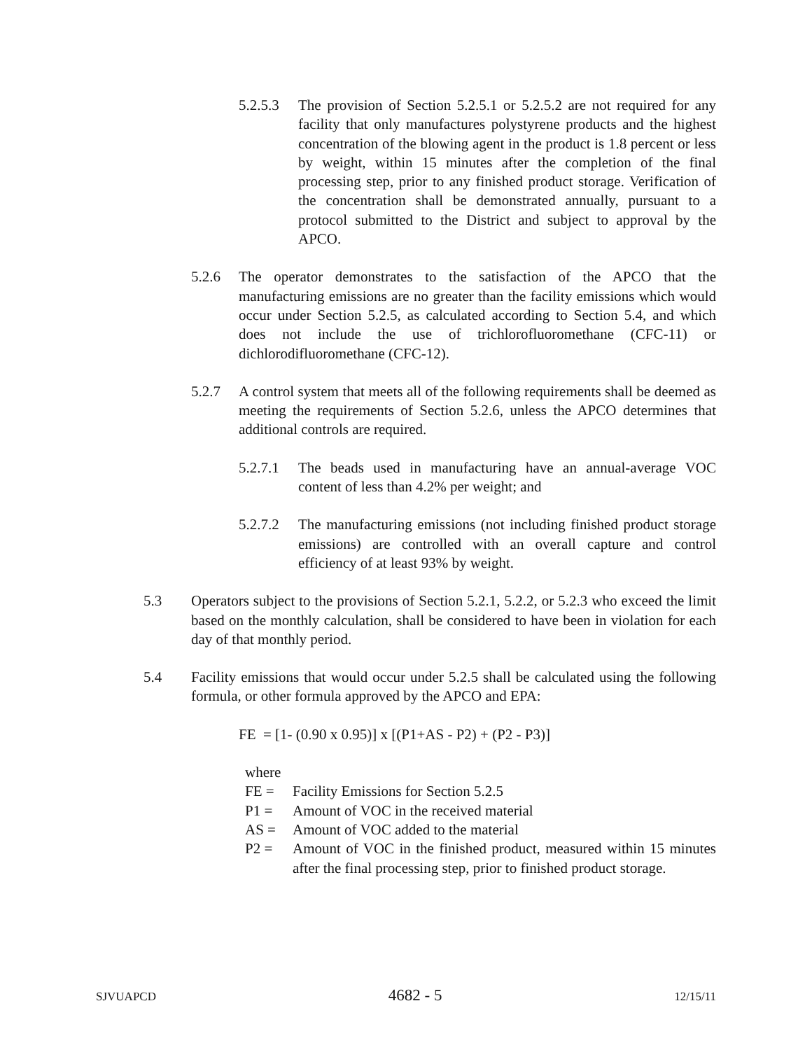5.2.5.3 The provision of Section 5.2.5.1 or 5.2.5.2 are not required for any facility that only manufactures polystyrene products and the highest concentration of the blowing agent in the product is 1.8 percent or less by weight, within 15 minutes after the completion of the final processing step, prior to any finished product storage. Verification of the concentration shall be demonstrated annually, pursuant to a protocol submitted to the District and subject to approval by the APCO.
5.2.6 The operator demonstrates to the satisfaction of the APCO that the manufacturing emissions are no greater than the facility emissions which would occur under Section 5.2.5, as calculated according to Section 5.4, and which does not include the use of trichlorofluoromethane (CFC-11) or dichlorodifluoromethane (CFC-12).
5.2.7 A control system that meets all of the following requirements shall be deemed as meeting the requirements of Section 5.2.6, unless the APCO determines that additional controls are required.
5.2.7.1 The beads used in manufacturing have an annual-average VOC content of less than 4.2% per weight; and
5.2.7.2 The manufacturing emissions (not including finished product storage emissions) are controlled with an overall capture and control efficiency of at least 93% by weight.
5.3 Operators subject to the provisions of Section 5.2.1, 5.2.2, or 5.2.3 who exceed the limit based on the monthly calculation, shall be considered to have been in violation for each day of that monthly period.
5.4 Facility emissions that would occur under 5.2.5 shall be calculated using the following formula, or other formula approved by the APCO and EPA:
FE = [1- (0.90 x 0.95)] x [(P1+AS - P2) + (P2 - P3)]
where
FE = Facility Emissions for Section 5.2.5
P1 = Amount of VOC in the received material
AS = Amount of VOC added to the material
P2 = Amount of VOC in the finished product, measured within 15 minutes after the final processing step, prior to finished product storage.
SJVUAPCD 4682 - 5 12/15/11